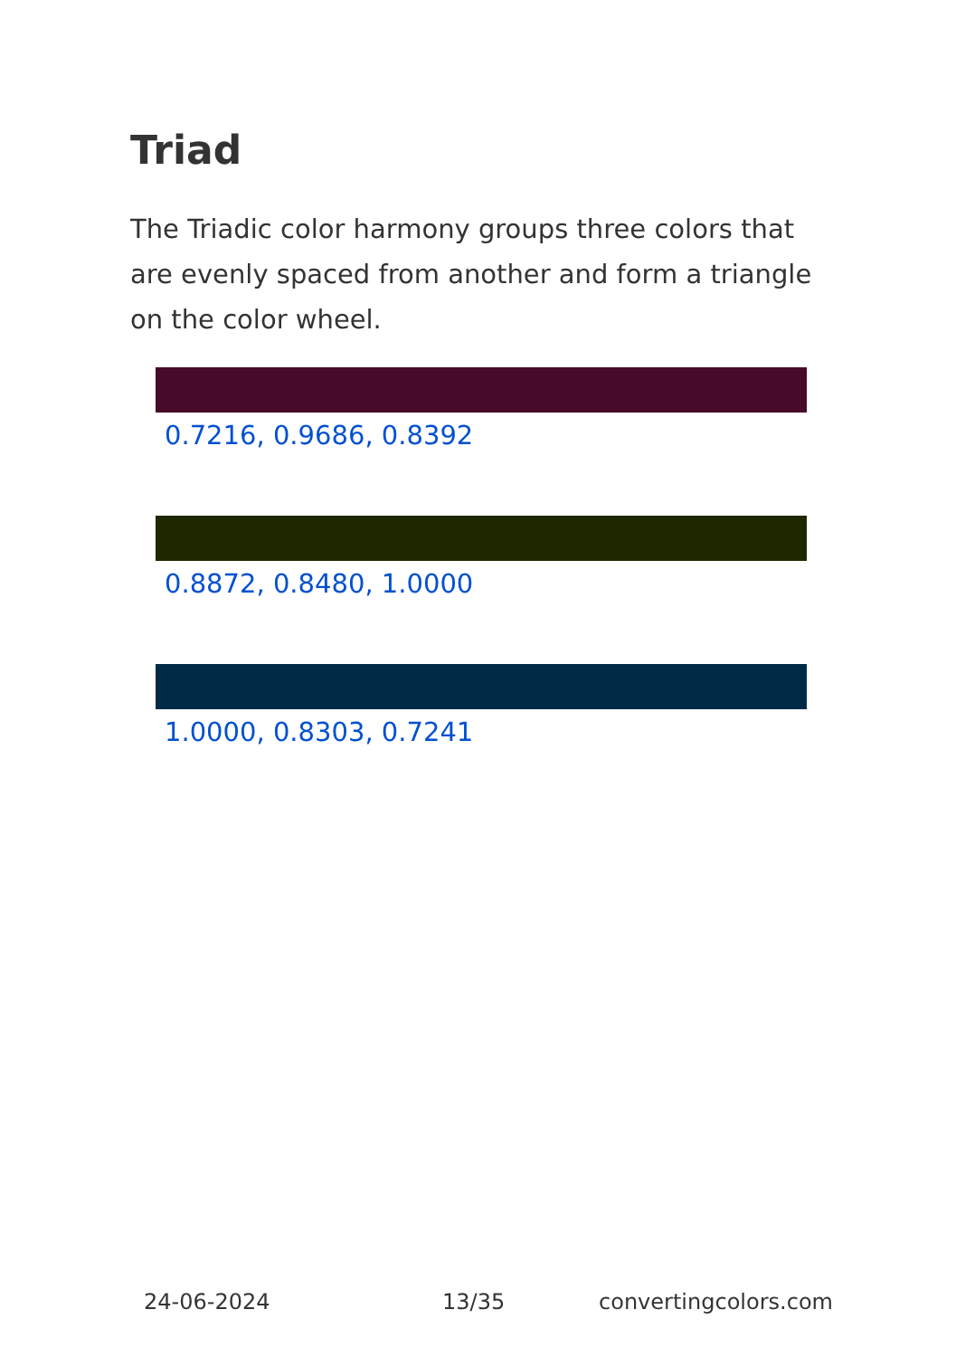Triad
The Triadic color harmony groups three colors that are evenly spaced from another and form a triangle on the color wheel.
0.7216, 0.9686, 0.8392
0.8872, 0.8480, 1.0000
1.0000, 0.8303, 0.7241
24-06-2024 13/35 convertingcolors.com